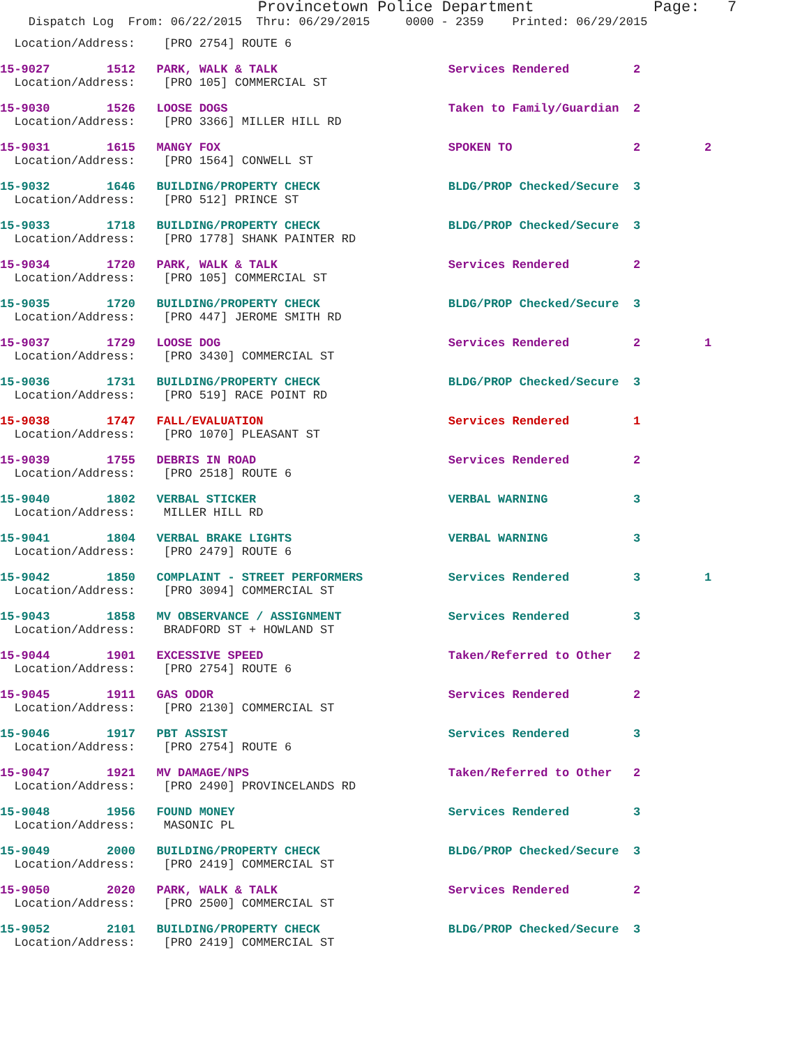Provincetown Police Department             Page:   7
    Dispatch Log  From: 06/22/2015  Thru: 06/29/2015     0000 - 2359    Printed: 06/29/2015
  Location/Address:    [PRO 2754] ROUTE 6
15-9027        1512   PARK, WALK & TALK                        Services Rendered         2
  Location/Address:    [PRO 105] COMMERCIAL ST
15-9030        1526   LOOSE DOGS                               Taken to Family/Guardian  2
  Location/Address:    [PRO 3366] MILLER HILL RD
15-9031        1615   MANGY FOX                                SPOKEN TO                 2         2
  Location/Address:    [PRO 1564] CONWELL ST
15-9032        1646   BUILDING/PROPERTY CHECK                  BLDG/PROP Checked/Secure  3
  Location/Address:    [PRO 512] PRINCE ST
15-9033        1718   BUILDING/PROPERTY CHECK                  BLDG/PROP Checked/Secure  3
  Location/Address:    [PRO 1778] SHANK PAINTER RD
15-9034        1720   PARK, WALK & TALK                        Services Rendered         2
  Location/Address:    [PRO 105] COMMERCIAL ST
15-9035        1720   BUILDING/PROPERTY CHECK                  BLDG/PROP Checked/Secure  3
  Location/Address:    [PRO 447] JEROME SMITH RD
15-9037        1729   LOOSE DOG                                Services Rendered         2         1
  Location/Address:    [PRO 3430] COMMERCIAL ST
15-9036        1731   BUILDING/PROPERTY CHECK                  BLDG/PROP Checked/Secure  3
  Location/Address:    [PRO 519] RACE POINT RD
15-9038        1747   FALL/EVALUATION                          Services Rendered         1
  Location/Address:    [PRO 1070] PLEASANT ST
15-9039        1755   DEBRIS IN ROAD                           Services Rendered         2
  Location/Address:    [PRO 2518] ROUTE 6
15-9040        1802   VERBAL STICKER                           VERBAL WARNING            3
  Location/Address:    MILLER HILL RD
15-9041        1804   VERBAL BRAKE LIGHTS                      VERBAL WARNING            3
  Location/Address:    [PRO 2479] ROUTE 6
15-9042        1850   COMPLAINT - STREET PERFORMERS            Services Rendered         3         1
  Location/Address:    [PRO 3094] COMMERCIAL ST
15-9043        1858   MV OBSERVANCE / ASSIGNMENT               Services Rendered         3
  Location/Address:    BRADFORD ST + HOWLAND ST
15-9044        1901   EXCESSIVE SPEED                          Taken/Referred to Other   2
  Location/Address:    [PRO 2754] ROUTE 6
15-9045        1911   GAS ODOR                                 Services Rendered         2
  Location/Address:    [PRO 2130] COMMERCIAL ST
15-9046        1917   PBT ASSIST                               Services Rendered         3
  Location/Address:    [PRO 2754] ROUTE 6
15-9047        1921   MV DAMAGE/NPS                            Taken/Referred to Other   2
  Location/Address:    [PRO 2490] PROVINCELANDS RD
15-9048        1956   FOUND MONEY                              Services Rendered         3
  Location/Address:    MASONIC PL
15-9049        2000   BUILDING/PROPERTY CHECK                  BLDG/PROP Checked/Secure  3
  Location/Address:    [PRO 2419] COMMERCIAL ST
15-9050        2020   PARK, WALK & TALK                        Services Rendered         2
  Location/Address:    [PRO 2500] COMMERCIAL ST
15-9052        2101   BUILDING/PROPERTY CHECK                  BLDG/PROP Checked/Secure  3
  Location/Address:    [PRO 2419] COMMERCIAL ST